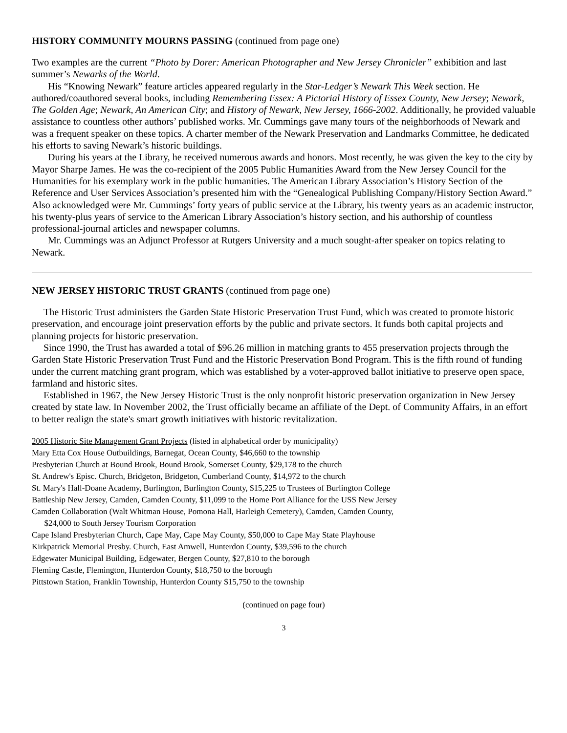HISTORY COMMUNITY MOURNS PASSING (continued from page one)
Two examples are the current “Photo by Dorer: American Photographer and New Jersey Chronicler” exhibition and last summer’s Newarks of the World.
His “Knowing Newark” feature articles appeared regularly in the Star-Ledger’s Newark This Week section. He authored/coauthored several books, including Remembering Essex: A Pictorial History of Essex County, New Jersey; Newark, The Golden Age; Newark, An American City; and History of Newark, New Jersey, 1666-2002. Additionally, he provided valuable assistance to countless other authors’ published works. Mr. Cummings gave many tours of the neighborhoods of Newark and was a frequent speaker on these topics. A charter member of the Newark Preservation and Landmarks Committee, he dedicated his efforts to saving Newark’s historic buildings.
During his years at the Library, he received numerous awards and honors. Most recently, he was given the key to the city by Mayor Sharpe James. He was the co-recipient of the 2005 Public Humanities Award from the New Jersey Council for the Humanities for his exemplary work in the public humanities. The American Library Association’s History Section of the Reference and User Services Association’s presented him with the “Genealogical Publishing Company/History Section Award.” Also acknowledged were Mr. Cummings’ forty years of public service at the Library, his twenty years as an academic instructor, his twenty-plus years of service to the American Library Association’s history section, and his authorship of countless professional-journal articles and newspaper columns.
Mr. Cummings was an Adjunct Professor at Rutgers University and a much sought-after speaker on topics relating to Newark.
NEW JERSEY HISTORIC TRUST GRANTS (continued from page one)
The Historic Trust administers the Garden State Historic Preservation Trust Fund, which was created to promote historic preservation, and encourage joint preservation efforts by the public and private sectors. It funds both capital projects and planning projects for historic preservation.
Since 1990, the Trust has awarded a total of $96.26 million in matching grants to 455 preservation projects through the Garden State Historic Preservation Trust Fund and the Historic Preservation Bond Program. This is the fifth round of funding under the current matching grant program, which was established by a voter-approved ballot initiative to preserve open space, farmland and historic sites.
Established in 1967, the New Jersey Historic Trust is the only nonprofit historic preservation organization in New Jersey created by state law. In November 2002, the Trust officially became an affiliate of the Dept. of Community Affairs, in an effort to better realign the state's smart growth initiatives with historic revitalization.
2005 Historic Site Management Grant Projects (listed in alphabetical order by municipality)
Mary Etta Cox House Outbuildings, Barnegat, Ocean County, $46,660 to the township
Presbyterian Church at Bound Brook, Bound Brook, Somerset County, $29,178 to the church
St. Andrew's Episc. Church, Bridgeton, Bridgeton, Cumberland County, $14,972 to the church
St. Mary's Hall-Doane Academy, Burlington, Burlington County, $15,225 to Trustees of Burlington College
Battleship New Jersey, Camden, Camden County, $11,099 to the Home Port Alliance for the USS New Jersey
Camden Collaboration (Walt Whitman House, Pomona Hall, Harleigh Cemetery), Camden, Camden County,
$24,000 to South Jersey Tourism Corporation
Cape Island Presbyterian Church, Cape May, Cape May County, $50,000 to Cape May State Playhouse
Kirkpatrick Memorial Presby. Church, East Amwell, Hunterdon County, $39,596 to the church
Edgewater Municipal Building, Edgewater, Bergen County, $27,810 to the borough
Fleming Castle, Flemington, Hunterdon County, $18,750 to the borough
Pittstown Station, Franklin Township, Hunterdon County $15,750 to the township
(continued on page four)
3